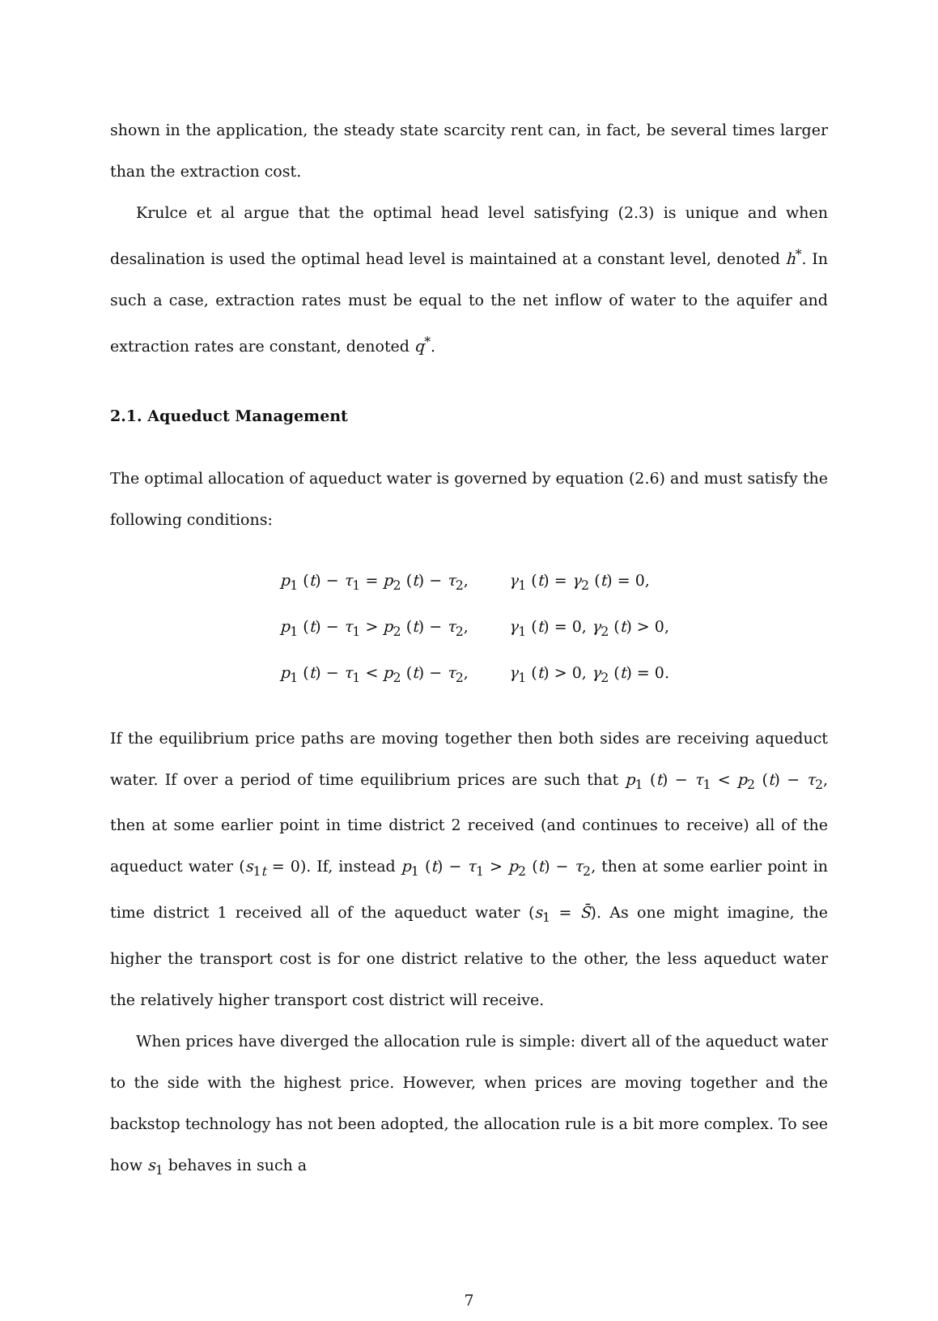shown in the application, the steady state scarcity rent can, in fact, be several times larger than the extraction cost.
Krulce et al argue that the optimal head level satisfying (2.3) is unique and when desalination is used the optimal head level is maintained at a constant level, denoted h<sup>*</sup>. In such a case, extraction rates must be equal to the net inflow of water to the aquifer and extraction rates are constant, denoted q<sup>*</sup>.
2.1. Aqueduct Management
The optimal allocation of aqueduct water is governed by equation (2.6) and must satisfy the following conditions:
| p<sub>1</sub> ( t ) − τ<sub>1</sub> = p<sub>2</sub> ( t ) − τ<sub>2</sub>, | γ<sub>1</sub> ( t ) = γ<sub>2</sub> ( t ) = 0, |
| p<sub>1</sub> ( t ) − τ<sub>1</sub> > p<sub>2</sub> ( t ) − τ<sub>2</sub>, | γ<sub>1</sub> ( t ) = 0, γ<sub>2</sub> ( t ) > 0, |
| p<sub>1</sub> ( t ) − τ<sub>1</sub> < p<sub>2</sub> ( t ) − τ<sub>2</sub>, | γ<sub>1</sub> ( t ) > 0, γ<sub>2</sub> ( t ) = 0. |
If the equilibrium price paths are moving together then both sides are receiving aqueduct water. If over a period of time equilibrium prices are such that p<sub>1</sub> (t) − τ<sub>1</sub> < p<sub>2</sub> (t) − τ<sub>2</sub>, then at some earlier point in time district 2 received (and continues to receive) all of the aqueduct water (s<sub>1t</sub> = 0). If, instead p<sub>1</sub> (t) − τ<sub>1</sub> > p<sub>2</sub> (t) − τ<sub>2</sub>, then at some earlier point in time district 1 received all of the aqueduct water (s<sub>1</sub> = S̄). As one might imagine, the higher the transport cost is for one district relative to the other, the less aqueduct water the relatively higher transport cost district will receive.
When prices have diverged the allocation rule is simple: divert all of the aqueduct water to the side with the highest price. However, when prices are moving together and the backstop technology has not been adopted, the allocation rule is a bit more complex. To see how s<sub>1</sub> behaves in such a
7